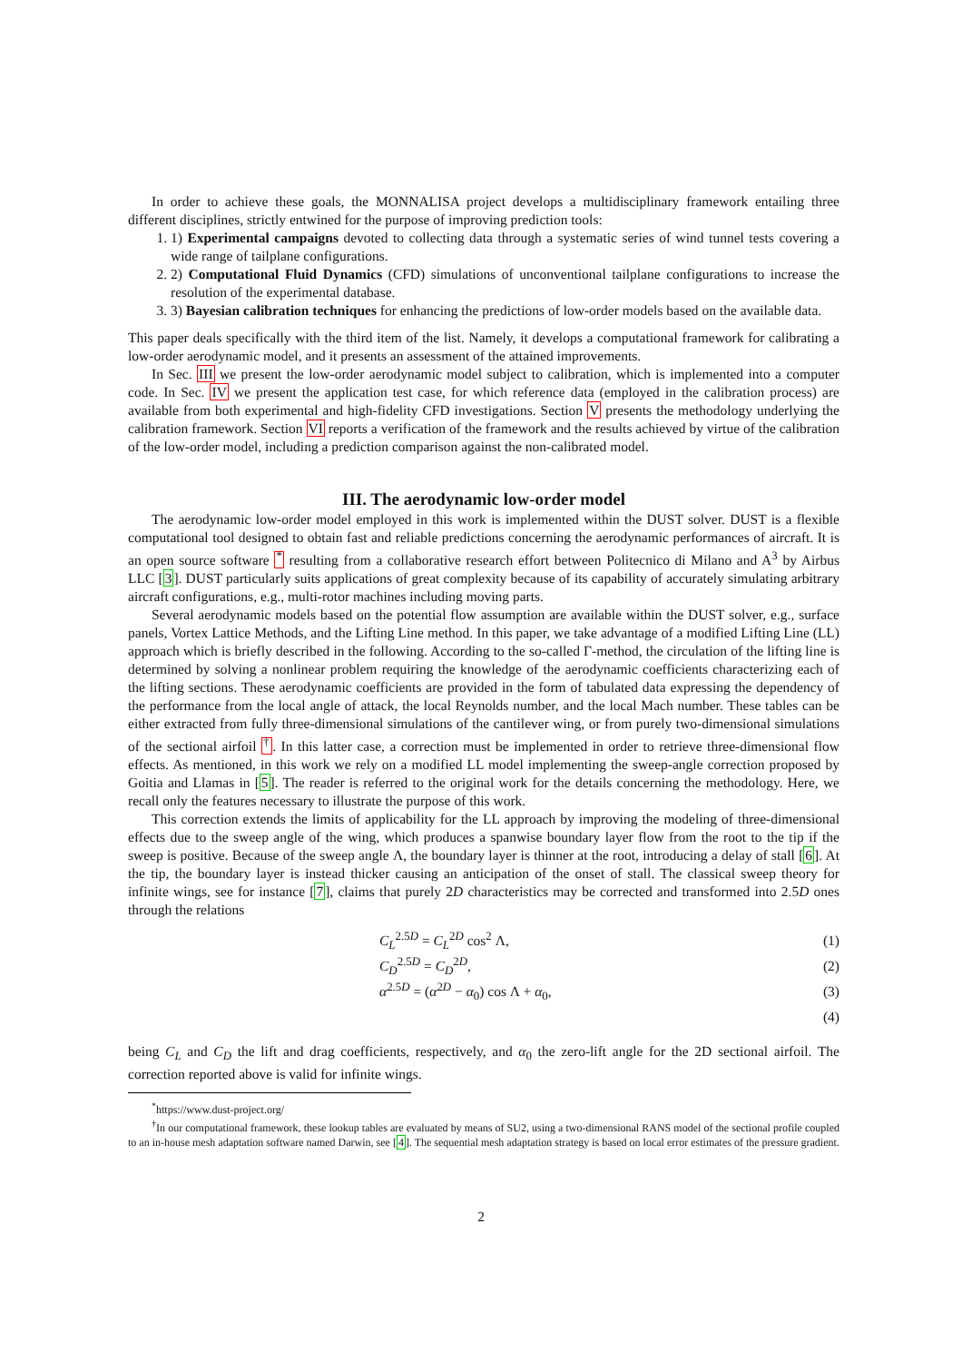In order to achieve these goals, the MONNALISA project develops a multidisciplinary framework entailing three different disciplines, strictly entwined for the purpose of improving prediction tools:
1. 1) Experimental campaigns devoted to collecting data through a systematic series of wind tunnel tests covering a wide range of tailplane configurations.
2. 2) Computational Fluid Dynamics (CFD) simulations of unconventional tailplane configurations to increase the resolution of the experimental database.
3. 3) Bayesian calibration techniques for enhancing the predictions of low-order models based on the available data.
This paper deals specifically with the third item of the list. Namely, it develops a computational framework for calibrating a low-order aerodynamic model, and it presents an assessment of the attained improvements.
In Sec. III we present the low-order aerodynamic model subject to calibration, which is implemented into a computer code. In Sec. IV we present the application test case, for which reference data (employed in the calibration process) are available from both experimental and high-fidelity CFD investigations. Section V presents the methodology underlying the calibration framework. Section VI reports a verification of the framework and the results achieved by virtue of the calibration of the low-order model, including a prediction comparison against the non-calibrated model.
III. The aerodynamic low-order model
The aerodynamic low-order model employed in this work is implemented within the DUST solver. DUST is a flexible computational tool designed to obtain fast and reliable predictions concerning the aerodynamic performances of aircraft. It is an open source software <sup>*</sup> resulting from a collaborative research effort between Politecnico di Milano and A<sup>3</sup> by Airbus LLC [3]. DUST particularly suits applications of great complexity because of its capability of accurately simulating arbitrary aircraft configurations, e.g., multi-rotor machines including moving parts.
Several aerodynamic models based on the potential flow assumption are available within the DUST solver, e.g., surface panels, Vortex Lattice Methods, and the Lifting Line method. In this paper, we take advantage of a modified Lifting Line (LL) approach which is briefly described in the following. According to the so-called Γ-method, the circulation of the lifting line is determined by solving a nonlinear problem requiring the knowledge of the aerodynamic coefficients characterizing each of the lifting sections. These aerodynamic coefficients are provided in the form of tabulated data expressing the dependency of the performance from the local angle of attack, the local Reynolds number, and the local Mach number. These tables can be either extracted from fully three-dimensional simulations of the cantilever wing, or from purely two-dimensional simulations of the sectional airfoil <sup>†</sup>. In this latter case, a correction must be implemented in order to retrieve three-dimensional flow effects. As mentioned, in this work we rely on a modified LL model implementing the sweep-angle correction proposed by Goitia and Llamas in [5]. The reader is referred to the original work for the details concerning the methodology. Here, we recall only the features necessary to illustrate the purpose of this work.
This correction extends the limits of applicability for the LL approach by improving the modeling of three-dimensional effects due to the sweep angle of the wing, which produces a spanwise boundary layer flow from the root to the tip if the sweep is positive. Because of the sweep angle Λ, the boundary layer is thinner at the root, introducing a delay of stall [6]. At the tip, the boundary layer is instead thicker causing an anticipation of the onset of stall. The classical sweep theory for infinite wings, see for instance [7], claims that purely 2D characteristics may be corrected and transformed into 2.5D ones through the relations
C<sub>L</sub><sup>2.5D</sup> = C<sub>L</sub><sup>2D</sup> cos<sup>2</sup> Λ, (1)
C<sub>D</sub><sup>2.5D</sup> = C<sub>D</sub><sup>2D</sup>, (2)
α<sup>2.5D</sup> = (α<sup>2D</sup> − α<sub>0</sub>) cos Λ + α<sub>0</sub>, (3)
(4)
being C<sub>L</sub> and C<sub>D</sub> the lift and drag coefficients, respectively, and α<sub>0</sub> the zero-lift angle for the 2D sectional airfoil. The correction reported above is valid for infinite wings.
<sup>*</sup> https://www.dust-project.org/
<sup>†</sup> In our computational framework, these lookup tables are evaluated by means of SU2, using a two-dimensional RANS model of the sectional profile coupled to an in-house mesh adaptation software named Darwin, see [4]. The sequential mesh adaptation strategy is based on local error estimates of the pressure gradient.
2